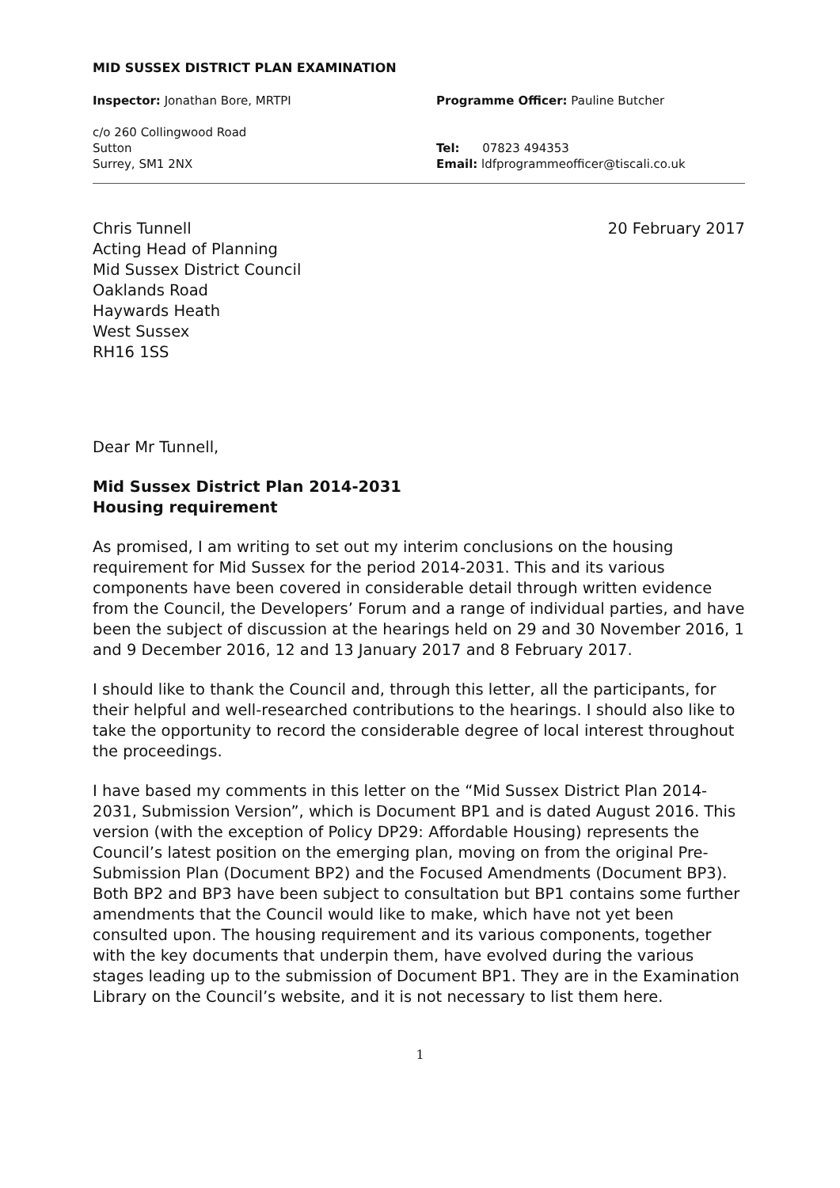MID SUSSEX DISTRICT PLAN EXAMINATION
Inspector: Jonathan Bore, MRTPI
c/o 260 Collingwood Road
Sutton
Surrey, SM1 2NX
Programme Officer: Pauline Butcher
Tel: 07823 494353
Email: ldfprogrammeofficer@tiscali.co.uk
Chris Tunnell
Acting Head of Planning
Mid Sussex District Council
Oaklands Road
Haywards Heath
West Sussex
RH16 1SS
20 February 2017
Dear Mr Tunnell,
Mid Sussex District Plan 2014-2031
Housing requirement
As promised, I am writing to set out my interim conclusions on the housing requirement for Mid Sussex for the period 2014-2031. This and its various components have been covered in considerable detail through written evidence from the Council, the Developers’ Forum and a range of individual parties, and have been the subject of discussion at the hearings held on 29 and 30 November 2016, 1 and 9 December 2016, 12 and 13 January 2017 and 8 February 2017.
I should like to thank the Council and, through this letter, all the participants, for their helpful and well-researched contributions to the hearings. I should also like to take the opportunity to record the considerable degree of local interest throughout the proceedings.
I have based my comments in this letter on the “Mid Sussex District Plan 2014-2031, Submission Version”, which is Document BP1 and is dated August 2016. This version (with the exception of Policy DP29: Affordable Housing) represents the Council’s latest position on the emerging plan, moving on from the original Pre-Submission Plan (Document BP2) and the Focused Amendments (Document BP3). Both BP2 and BP3 have been subject to consultation but BP1 contains some further amendments that the Council would like to make, which have not yet been consulted upon. The housing requirement and its various components, together with the key documents that underpin them, have evolved during the various stages leading up to the submission of Document BP1. They are in the Examination Library on the Council’s website, and it is not necessary to list them here.
1